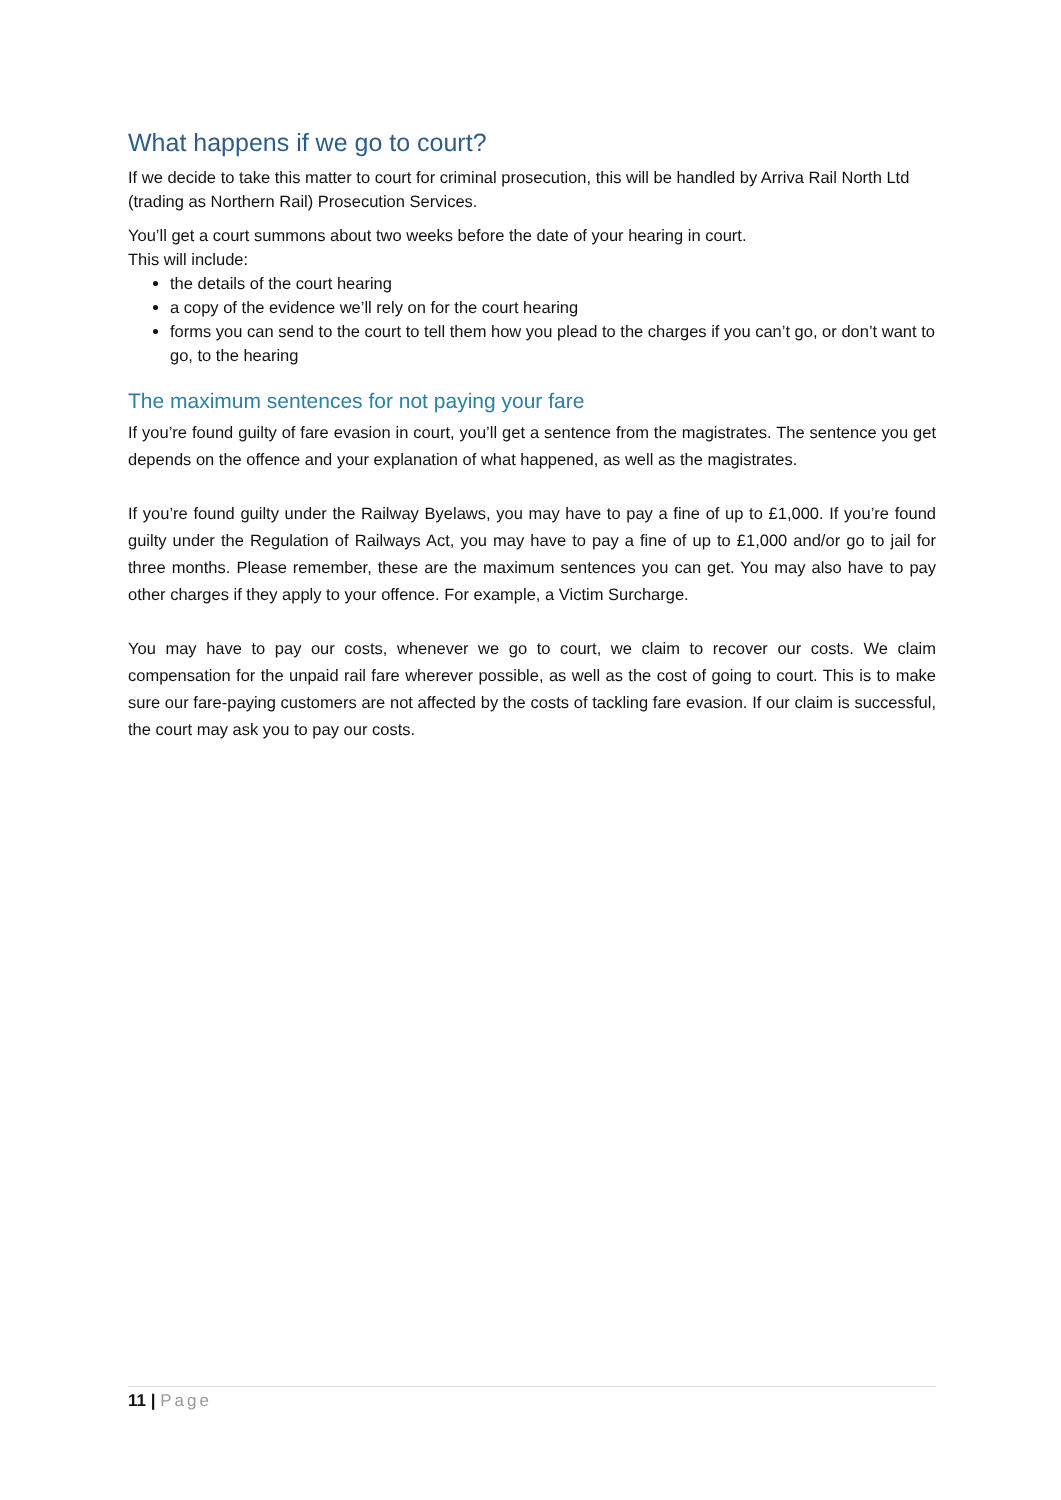What happens if we go to court?
If we decide to take this matter to court for criminal prosecution, this will be handled by Arriva Rail North Ltd (trading as Northern Rail) Prosecution Services.
You’ll get a court summons about two weeks before the date of your hearing in court.
This will include:
the details of the court hearing
a copy of the evidence we’ll rely on for the court hearing
forms you can send to the court to tell them how you plead to the charges if you can’t go, or don’t want to go, to the hearing
The maximum sentences for not paying your fare
If you’re found guilty of fare evasion in court, you’ll get a sentence from the magistrates. The sentence you get depends on the offence and your explanation of what happened, as well as the magistrates.
If you’re found guilty under the Railway Byelaws, you may have to pay a fine of up to £1,000. If you’re found guilty under the Regulation of Railways Act, you may have to pay a fine of up to £1,000 and/or go to jail for three months. Please remember, these are the maximum sentences you can get. You may also have to pay other charges if they apply to your offence. For example, a Victim Surcharge.
You may have to pay our costs, whenever we go to court, we claim to recover our costs. We claim compensation for the unpaid rail fare wherever possible, as well as the cost of going to court. This is to make sure our fare-paying customers are not affected by the costs of tackling fare evasion. If our claim is successful, the court may ask you to pay our costs.
11 | Page